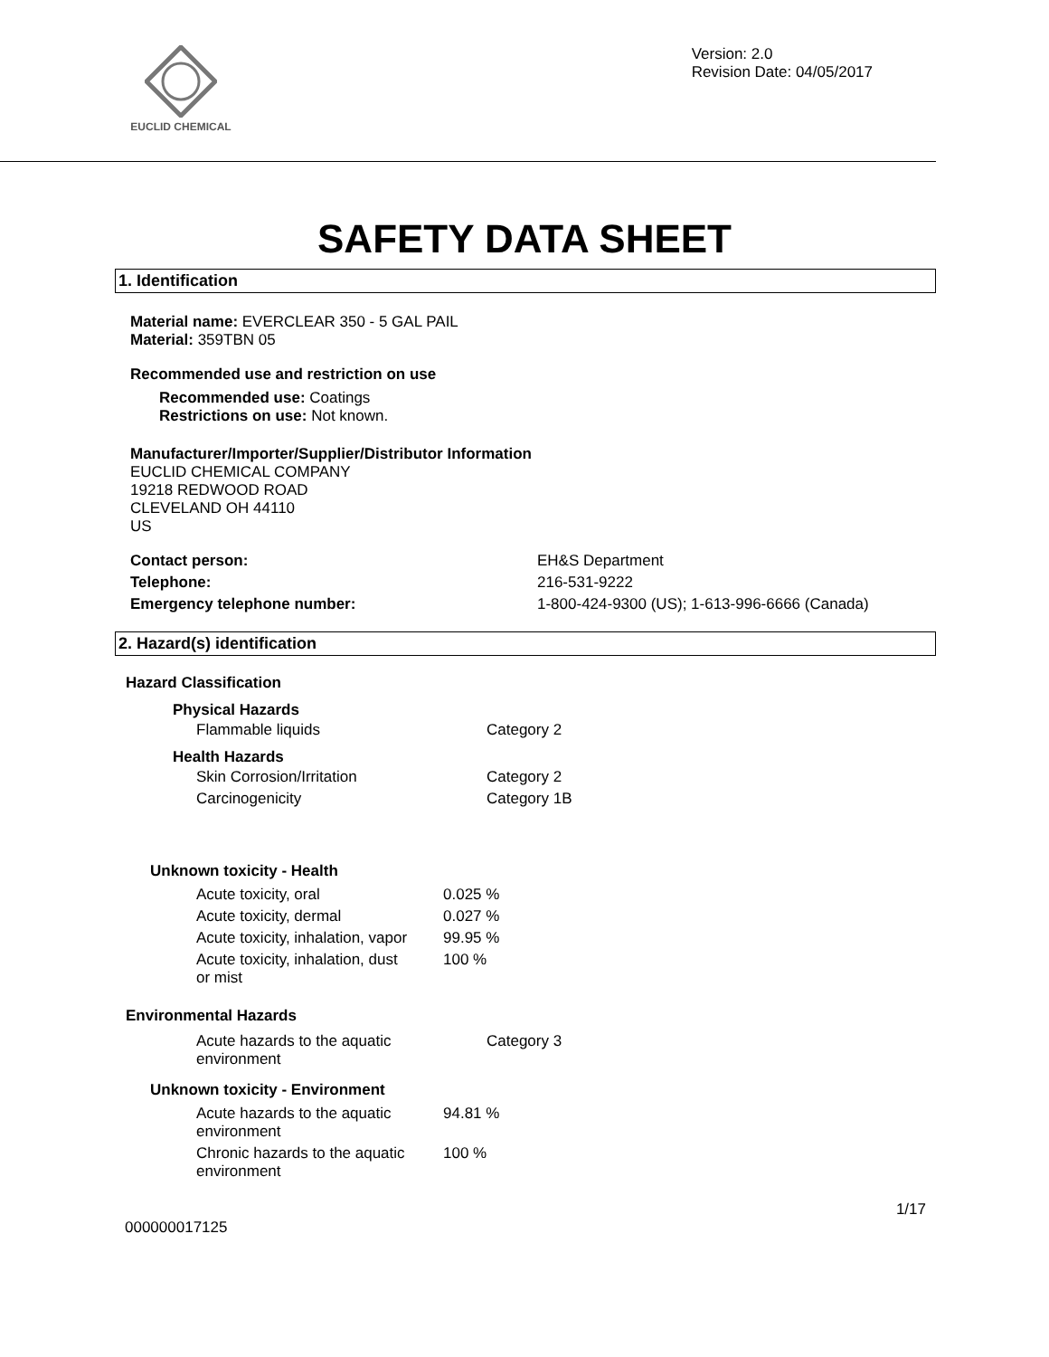EUCLID CHEMICAL
Version: 2.0
Revision Date: 04/05/2017
SAFETY DATA SHEET
1. Identification
Material name: EVERCLEAR 350 - 5 GAL PAIL
Material: 359TBN 05
Recommended use and restriction on use
Recommended use: Coatings
Restrictions on use: Not known.
Manufacturer/Importer/Supplier/Distributor Information
EUCLID CHEMICAL COMPANY
19218 REDWOOD ROAD
CLEVELAND OH 44110
US
| Contact person: | EH&S Department |
| Telephone: | 216-531-9222 |
| Emergency telephone number: | 1-800-424-9300 (US); 1-613-996-6666 (Canada) |
2. Hazard(s) identification
Hazard Classification
Physical Hazards
| Flammable liquids | Category 2 |
Health Hazards
| Skin Corrosion/Irritation | Category 2 |
| Carcinogenicity | Category 1B |
Unknown toxicity - Health
| Acute toxicity, oral | 0.025 % |
| Acute toxicity, dermal | 0.027 % |
| Acute toxicity, inhalation, vapor | 99.95 % |
| Acute toxicity, inhalation, dust or mist | 100 % |
Environmental Hazards
| Acute hazards to the aquatic environment | Category 3 |
Unknown toxicity - Environment
| Acute hazards to the aquatic environment | 94.81 % |
| Chronic hazards to the aquatic environment | 100 % |
1/17
000000017125